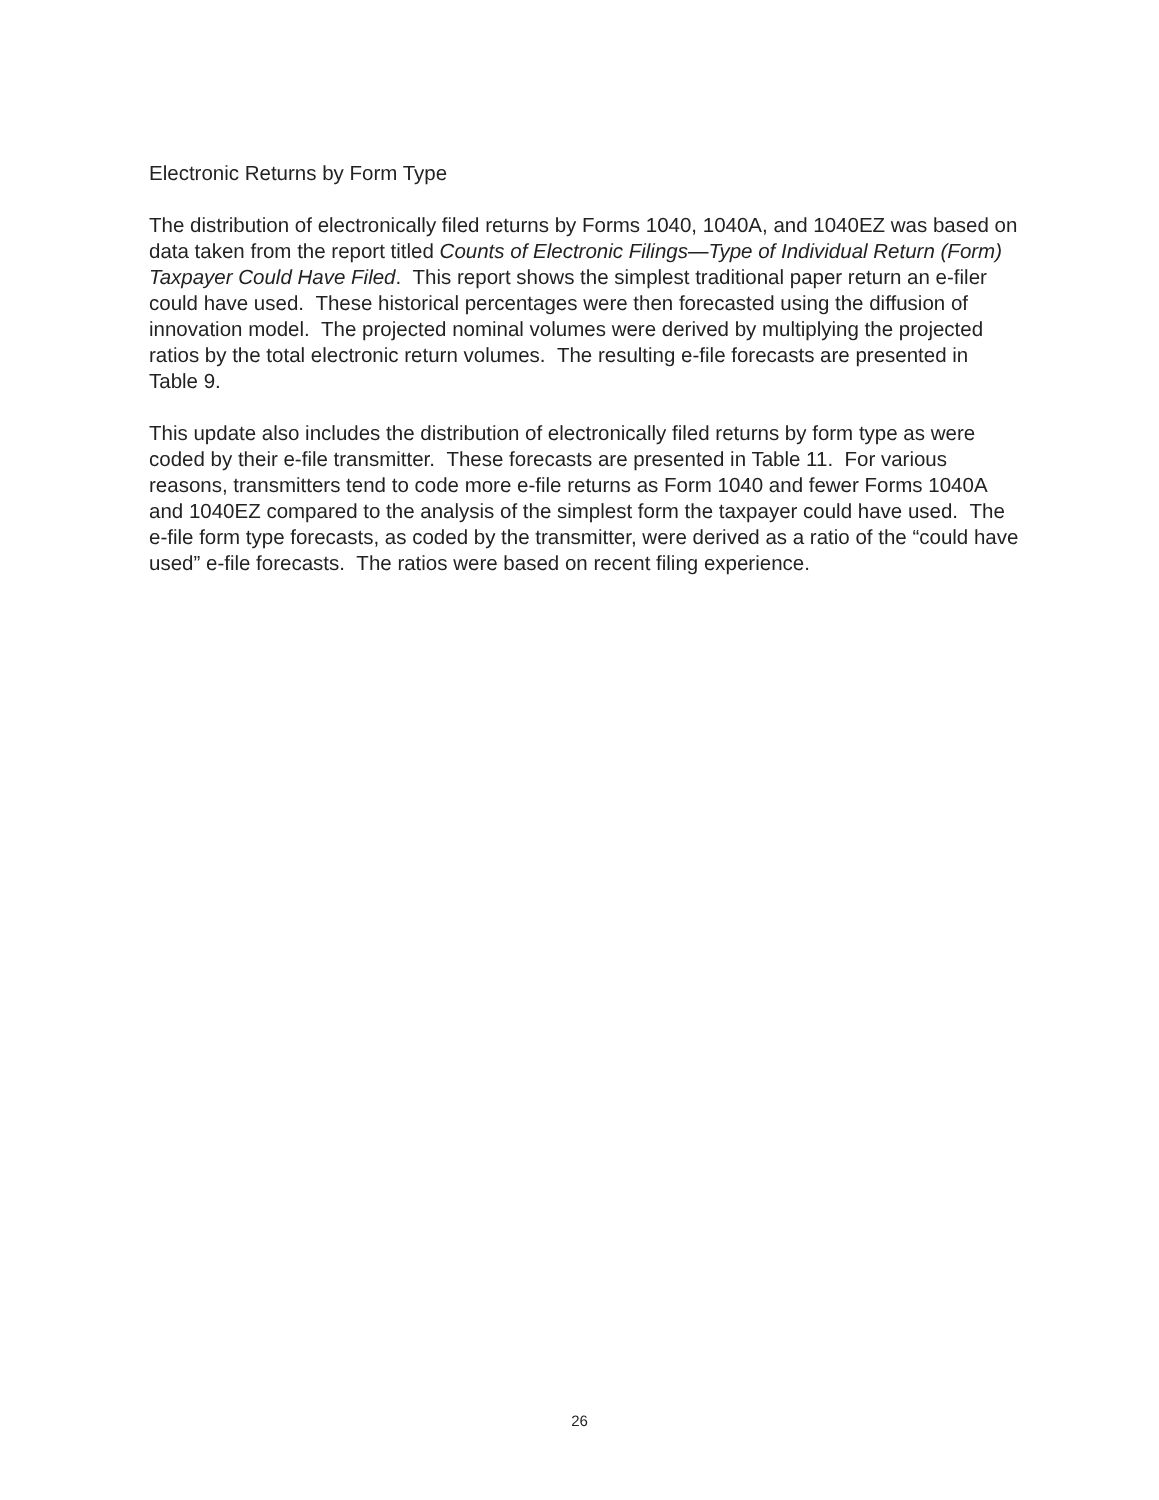Electronic Returns by Form Type
The distribution of electronically filed returns by Forms 1040, 1040A, and 1040EZ was based on data taken from the report titled Counts of Electronic Filings—Type of Individual Return (Form) Taxpayer Could Have Filed. This report shows the simplest traditional paper return an e-filer could have used. These historical percentages were then forecasted using the diffusion of innovation model. The projected nominal volumes were derived by multiplying the projected ratios by the total electronic return volumes. The resulting e-file forecasts are presented in Table 9.
This update also includes the distribution of electronically filed returns by form type as were coded by their e-file transmitter. These forecasts are presented in Table 11. For various reasons, transmitters tend to code more e-file returns as Form 1040 and fewer Forms 1040A and 1040EZ compared to the analysis of the simplest form the taxpayer could have used. The e-file form type forecasts, as coded by the transmitter, were derived as a ratio of the “could have used” e-file forecasts. The ratios were based on recent filing experience.
26